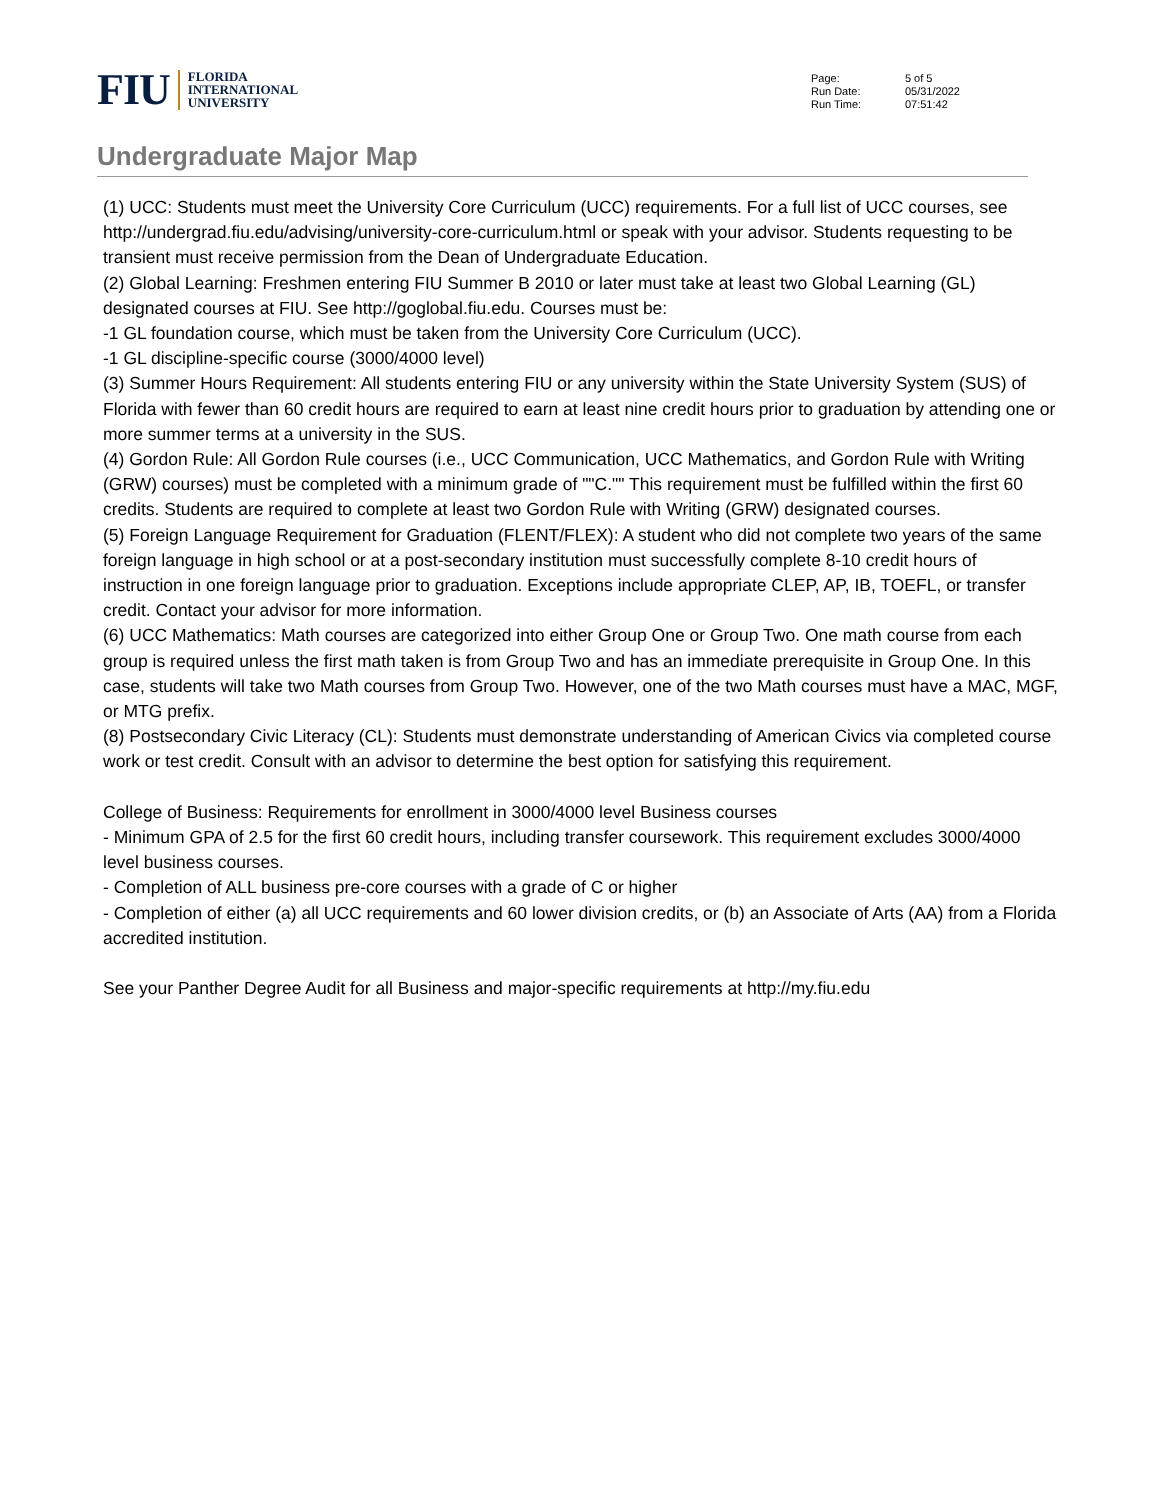FIU
FLORIDA
INTERNATIONAL
UNIVERSITY
Page: 5 of 5 Run Date: 05/31/2022 Run Time: 07:51:42
Undergraduate Major Map
(1) UCC: Students must meet the University Core Curriculum (UCC) requirements. For a full list of UCC courses, see http://undergrad.fiu.edu/advising/university-core-curriculum.html or speak with your advisor. Students requesting to be transient must receive permission from the Dean of Undergraduate Education.
(2) Global Learning: Freshmen entering FIU Summer B 2010 or later must take at least two Global Learning (GL) designated courses at FIU. See http://goglobal.fiu.edu. Courses must be:
-1 GL foundation course, which must be taken from the University Core Curriculum (UCC).
-1 GL discipline-specific course (3000/4000 level)
(3) Summer Hours Requirement: All students entering FIU or any university within the State University System (SUS) of Florida with fewer than 60 credit hours are required to earn at least nine credit hours prior to graduation by attending one or more summer terms at a university in the SUS.
(4) Gordon Rule: All Gordon Rule courses (i.e., UCC Communication, UCC Mathematics, and Gordon Rule with Writing (GRW) courses) must be completed with a minimum grade of ""C."" This requirement must be fulfilled within the first 60 credits. Students are required to complete at least two Gordon Rule with Writing (GRW) designated courses.
(5) Foreign Language Requirement for Graduation (FLENT/FLEX): A student who did not complete two years of the same foreign language in high school or at a post-secondary institution must successfully complete 8-10 credit hours of instruction in one foreign language prior to graduation. Exceptions include appropriate CLEP, AP, IB, TOEFL, or transfer credit. Contact your advisor for more information.
(6) UCC Mathematics: Math courses are categorized into either Group One or Group Two. One math course from each group is required unless the first math taken is from Group Two and has an immediate prerequisite in Group One. In this case, students will take two Math courses from Group Two. However, one of the two Math courses must have a MAC, MGF, or MTG prefix.
(8) Postsecondary Civic Literacy (CL): Students must demonstrate understanding of American Civics via completed course work or test credit. Consult with an advisor to determine the best option for satisfying this requirement.
College of Business: Requirements for enrollment in 3000/4000 level Business courses
- Minimum GPA of 2.5 for the first 60 credit hours, including transfer coursework. This requirement excludes 3000/4000 level business courses.
- Completion of ALL business pre-core courses with a grade of C or higher
- Completion of either (a) all UCC requirements and 60 lower division credits, or (b) an Associate of Arts (AA) from a Florida accredited institution.
See your Panther Degree Audit for all Business and major-specific requirements at http://my.fiu.edu